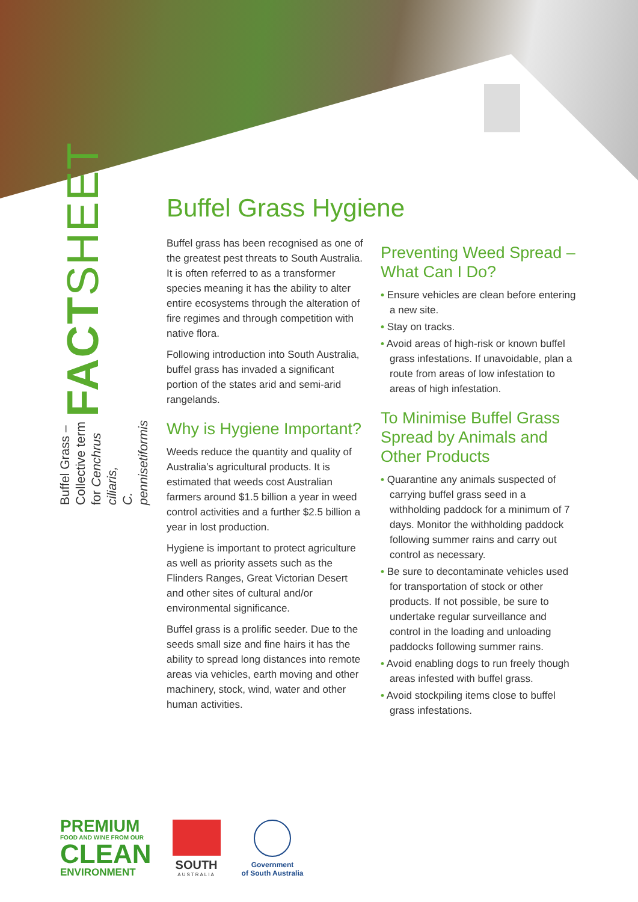FACTSHEET
Buffel Grass – Collective term for Cenchrus ciliaris,
C. pennisetiformis
Buffel Grass Hygiene
Buffel grass has been recognised as one of the greatest pest threats to South Australia. It is often referred to as a transformer species meaning it has the ability to alter entire ecosystems through the alteration of fire regimes and through competition with native flora.
Following introduction into South Australia, buffel grass has invaded a significant portion of the states arid and semi-arid rangelands.
Why is Hygiene Important?
Weeds reduce the quantity and quality of Australia’s agricultural products. It is estimated that weeds cost Australian farmers around $1.5 billion a year in weed control activities and a further $2.5 billion a year in lost production.
Hygiene is important to protect agriculture as well as priority assets such as the Flinders Ranges, Great Victorian Desert and other sites of cultural and/or environmental significance.
Buffel grass is a prolific seeder. Due to the seeds small size and fine hairs it has the ability to spread long distances into remote areas via vehicles, earth moving and other machinery, stock, wind, water and other human activities.
Preventing Weed Spread – What Can I Do?
• Ensure vehicles are clean before entering a new site.
• Stay on tracks.
• Avoid areas of high-risk or known buffel grass infestations. If unavoidable, plan a route from areas of low infestation to areas of high infestation.
To Minimise Buffel Grass Spread by Animals and Other Products
• Quarantine any animals suspected of carrying buffel grass seed in a withholding paddock for a minimum of 7 days. Monitor the withholding paddock following summer rains and carry out control as necessary.
• Be sure to decontaminate vehicles used for transportation of stock or other products. If not possible, be sure to undertake regular surveillance and control in the loading and unloading paddocks following summer rains.
• Avoid enabling dogs to run freely though areas infested with buffel grass.
• Avoid stockpiling items close to buffel grass infestations.
PREMIUM
FOOD AND WINE FROM OUR
CLEAN
ENVIRONMENT
SOUTH
AUSTRALIA
Government
of South Australia